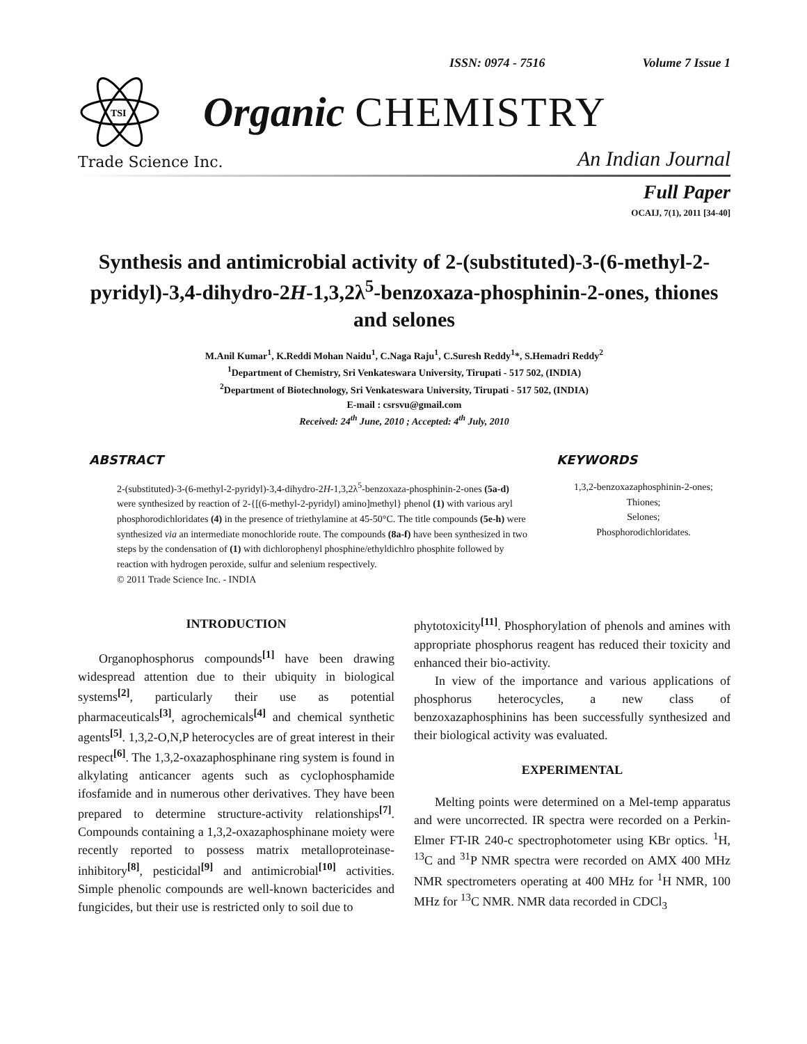ISSN: 0974 - 7516 Volume 7 Issue 1
TSI
Organic CHEMISTRY
Trade Science Inc.
An Indian Journal
Full Paper
OCAIJ, 7(1), 2011 [34-40]
Synthesis and antimicrobial activity of 2-(substituted)-3-(6-methyl-2-pyridyl)-3,4-dihydro-2H-1,3,2λ<sup>5</sup>-benzoxaza-phosphinin-2-ones, thiones and selones
M.Anil Kumar<sup>1</sup>, K.Reddi Mohan Naidu<sup>1</sup>, C.Naga Raju<sup>1</sup>, C.Suresh Reddy<sup>1</sup>*, S.Hemadri Reddy<sup>2</sup>
<sup>1</sup> Department of Chemistry, Sri Venkateswara University, Tirupati - 517 502, (INDIA)
<sup>2</sup> Department of Biotechnology, Sri Venkateswara University, Tirupati - 517 502, (INDIA)
E-mail : csrsvu@gmail.com
Received: 24<sup>th</sup> June, 2010 ; Accepted: 4<sup>th</sup> July, 2010
ABSTRACT
2-(substituted)-3-(6-methyl-2-pyridyl)-3,4-dihydro-2H-1,3,2λ<sup>5</sup>-benzoxaza-phosphinin-2-ones (5a-d) were synthesized by reaction of 2-{[(6-methyl-2-pyridyl) amino]methyl} phenol (1) with various aryl phosphorodichloridates (4) in the presence of triethylamine at 45-50°C. The title compounds (5e-h) were synthesized via an intermediate monochloride route. The compounds (8a-f) have been synthesized in two steps by the condensation of (1) with dichlorophenyl phosphine/ethyldichlro phosphite followed by reaction with hydrogen peroxide, sulfur and selenium respectively.
© 2011 Trade Science Inc. - INDIA
KEYWORDS
1,3,2-benzoxazaphosphinin-2-ones;
Thiones;
Selones;
Phosphorodichloridates.
INTRODUCTION
Organophosphorus compounds<sup>[1]</sup> have been drawing widespread attention due to their ubiquity in biological systems<sup>[2]</sup>, particularly their use as potential pharmaceuticals<sup>[3]</sup>, agrochemicals<sup>[4]</sup> and chemical synthetic agents<sup>[5]</sup>. 1,3,2-O,N,P heterocycles are of great interest in their respect<sup>[6]</sup>. The 1,3,2-oxazaphosphinane ring system is found in alkylating anticancer agents such as cyclophosphamide ifosfamide and in numerous other derivatives. They have been prepared to determine structure-activity relationships<sup>[7]</sup>. Compounds containing a 1,3,2-oxazaphosphinane moiety were recently reported to possess matrix metalloproteinase-inhibitory<sup>[8]</sup>, pesticidal<sup>[9]</sup> and antimicrobial<sup>[10]</sup> activities. Simple phenolic compounds are well-known bactericides and fungicides, but their use is restricted only to soil due to
phytotoxicity<sup>[11]</sup>. Phosphorylation of phenols and amines with appropriate phosphorus reagent has reduced their toxicity and enhanced their bio-activity.
In view of the importance and various applications of phosphorus heterocycles, a new class of benzoxazaphosphinins has been successfully synthesized and their biological activity was evaluated.
EXPERIMENTAL
Melting points were determined on a Mel-temp apparatus and were uncorrected. IR spectra were recorded on a Perkin-Elmer FT-IR 240-c spectrophotometer using KBr optics. <sup>1</sup>H, <sup>13</sup>C and <sup>31</sup>P NMR spectra were recorded on AMX 400 MHz NMR spectrometers operating at 400 MHz for <sup>1</sup>H NMR, 100 MHz for <sup>13</sup>C NMR. NMR data recorded in CDCl<sub>3</sub>